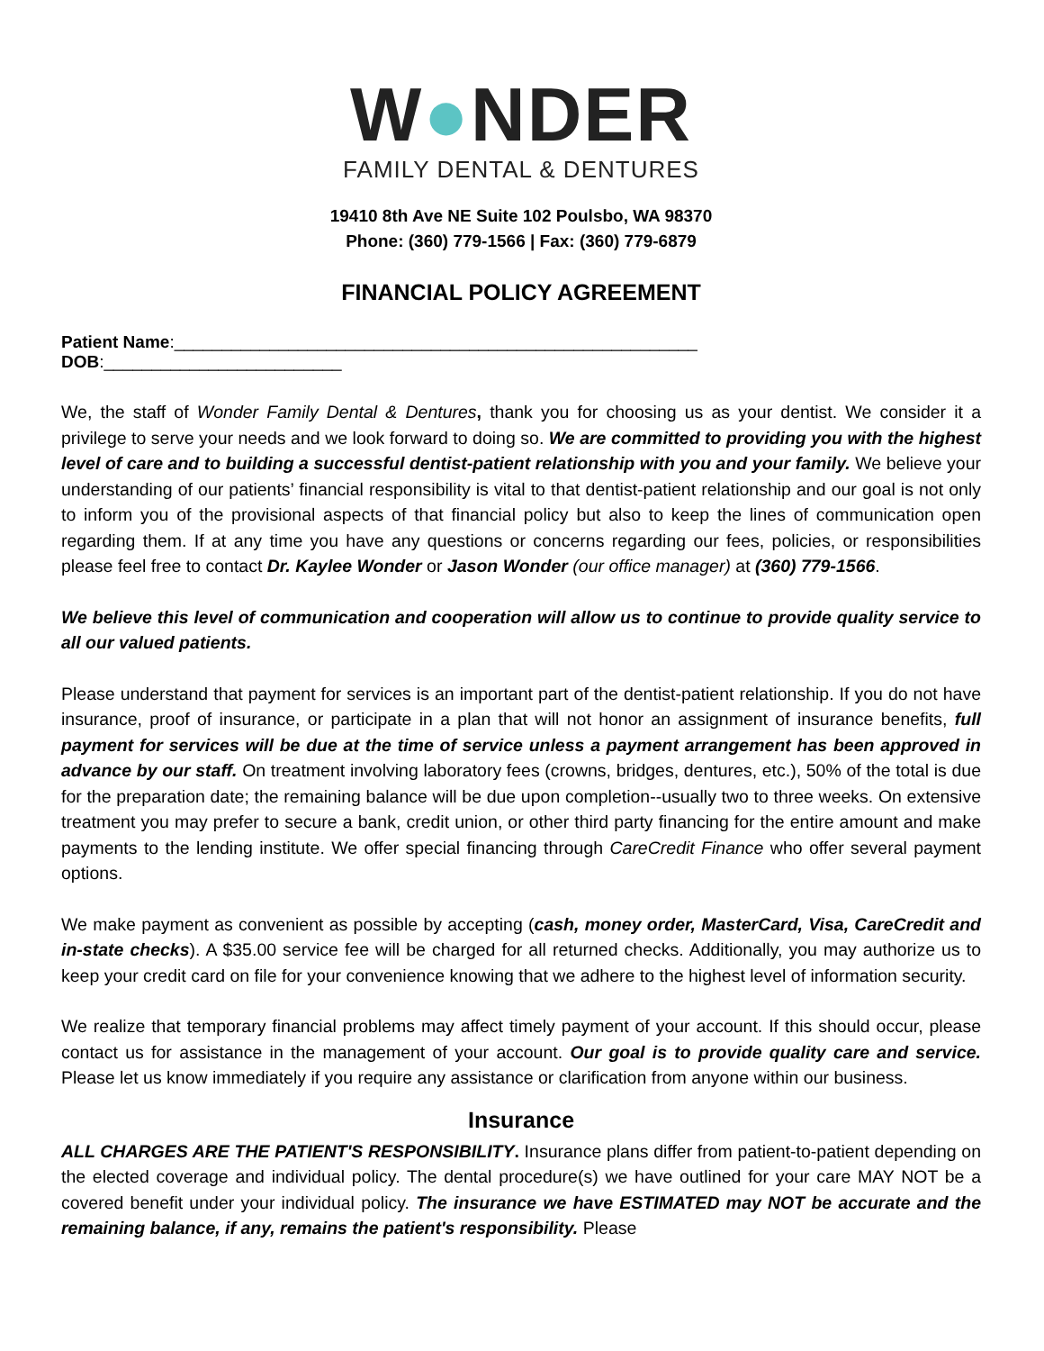W●NDER
FAMILY DENTAL & DENTURES
19410 8th Ave NE Suite 102 Poulsbo, WA 98370
Phone: (360) 779-1566 | Fax: (360) 779-6879
FINANCIAL POLICY AGREEMENT
Patient Name:_______________________________________________________ DOB:_________________________
We, the staff of Wonder Family Dental & Dentures, thank you for choosing us as your dentist. We consider it a privilege to serve your needs and we look forward to doing so. We are committed to providing you with the highest level of care and to building a successful dentist-patient relationship with you and your family. We believe your understanding of our patients’ financial responsibility is vital to that dentist-patient relationship and our goal is not only to inform you of the provisional aspects of that financial policy but also to keep the lines of communication open regarding them. If at any time you have any questions or concerns regarding our fees, policies, or responsibilities please feel free to contact Dr. Kaylee Wonder or Jason Wonder (our office manager) at (360) 779-1566.
We believe this level of communication and cooperation will allow us to continue to provide quality service to all our valued patients.
Please understand that payment for services is an important part of the dentist-patient relationship. If you do not have insurance, proof of insurance, or participate in a plan that will not honor an assignment of insurance benefits, full payment for services will be due at the time of service unless a payment arrangement has been approved in advance by our staff. On treatment involving laboratory fees (crowns, bridges, dentures, etc.), 50% of the total is due for the preparation date; the remaining balance will be due upon completion--usually two to three weeks. On extensive treatment you may prefer to secure a bank, credit union, or other third party financing for the entire amount and make payments to the lending institute. We offer special financing through CareCredit Finance who offer several payment options.
We make payment as convenient as possible by accepting (cash, money order, MasterCard, Visa, CareCredit and in-state checks). A $35.00 service fee will be charged for all returned checks. Additionally, you may authorize us to keep your credit card on file for your convenience knowing that we adhere to the highest level of information security.
We realize that temporary financial problems may affect timely payment of your account. If this should occur, please contact us for assistance in the management of your account. Our goal is to provide quality care and service. Please let us know immediately if you require any assistance or clarification from anyone within our business.
Insurance
ALL CHARGES ARE THE PATIENT'S RESPONSIBILITY. Insurance plans differ from patient-to-patient depending on the elected coverage and individual policy. The dental procedure(s) we have outlined for your care MAY NOT be a covered benefit under your individual policy. The insurance we have ESTIMATED may NOT be accurate and the remaining balance, if any, remains the patient's responsibility. Please